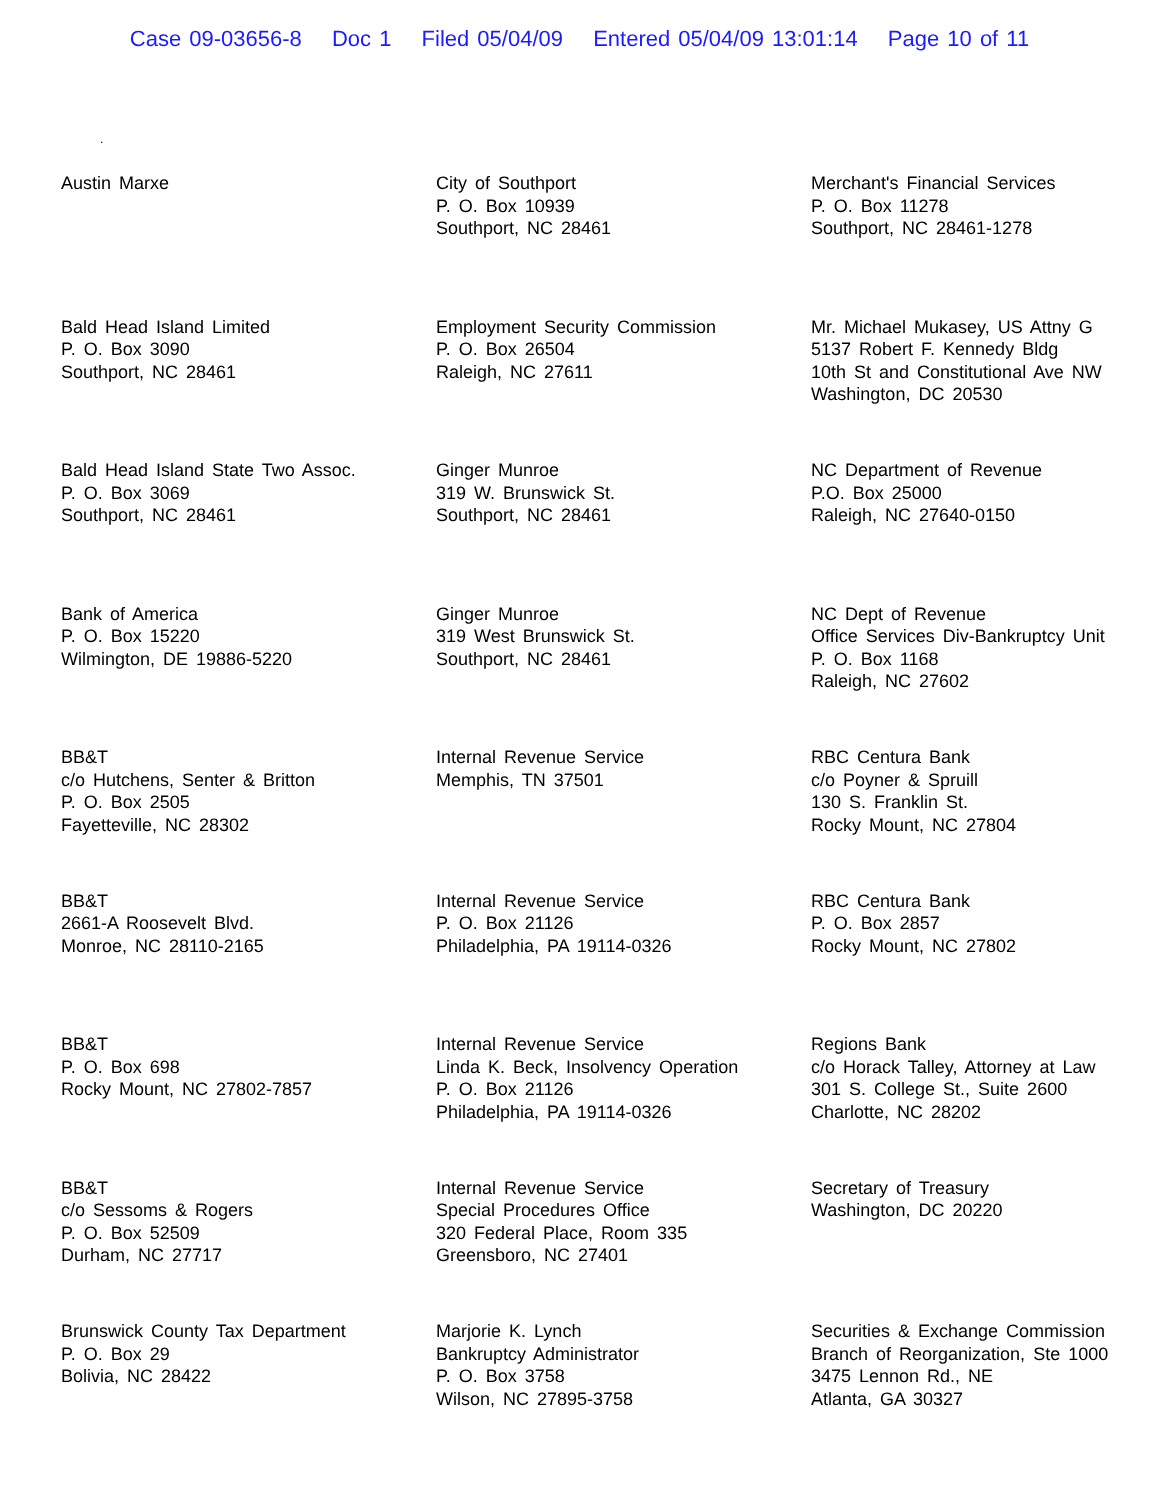Case 09-03656-8 Doc 1 Filed 05/04/09 Entered 05/04/09 13:01:14 Page 10 of 11
.
Austin Marxe
City of Southport
P. O. Box 10939
Southport, NC 28461
Merchant's Financial Services
P. O. Box 11278
Southport, NC 28461-1278
Bald Head Island Limited
P. O. Box 3090
Southport, NC 28461
Employment Security Commission
P. O. Box 26504
Raleigh, NC 27611
Mr. Michael Mukasey, US Attny G
5137 Robert F. Kennedy Bldg
10th St and Constitutional Ave NW
Washington, DC 20530
Bald Head Island State Two Assoc.
P. O. Box 3069
Southport, NC 28461
Ginger Munroe
319 W. Brunswick St.
Southport, NC 28461
NC Department of Revenue
P.O. Box 25000
Raleigh, NC 27640-0150
Bank of America
P. O. Box 15220
Wilmington, DE 19886-5220
Ginger Munroe
319 West Brunswick St.
Southport, NC 28461
NC Dept of Revenue
Office Services Div-Bankruptcy Unit
P. O. Box 1168
Raleigh, NC 27602
BB&T
c/o Hutchens, Senter & Britton
P. O. Box 2505
Fayetteville, NC 28302
Internal Revenue Service
Memphis, TN 37501
RBC Centura Bank
c/o Poyner & Spruill
130 S. Franklin St.
Rocky Mount, NC 27804
BB&T
2661-A Roosevelt Blvd.
Monroe, NC 28110-2165
Internal Revenue Service
P. O. Box 21126
Philadelphia, PA 19114-0326
RBC Centura Bank
P. O. Box 2857
Rocky Mount, NC 27802
BB&T
P. O. Box 698
Rocky Mount, NC 27802-7857
Internal Revenue Service
Linda K. Beck, Insolvency Operation
P. O. Box 21126
Philadelphia, PA 19114-0326
Regions Bank
c/o Horack Talley, Attorney at Law
301 S. College St., Suite 2600
Charlotte, NC 28202
BB&T
c/o Sessoms & Rogers
P. O. Box 52509
Durham, NC 27717
Internal Revenue Service
Special Procedures Office
320 Federal Place, Room 335
Greensboro, NC 27401
Secretary of Treasury
Washington, DC 20220
Brunswick County Tax Department
P. O. Box 29
Bolivia, NC 28422
Marjorie K. Lynch
Bankruptcy Administrator
P. O. Box 3758
Wilson, NC 27895-3758
Securities & Exchange Commission
Branch of Reorganization, Ste 1000
3475 Lennon Rd., NE
Atlanta, GA 30327